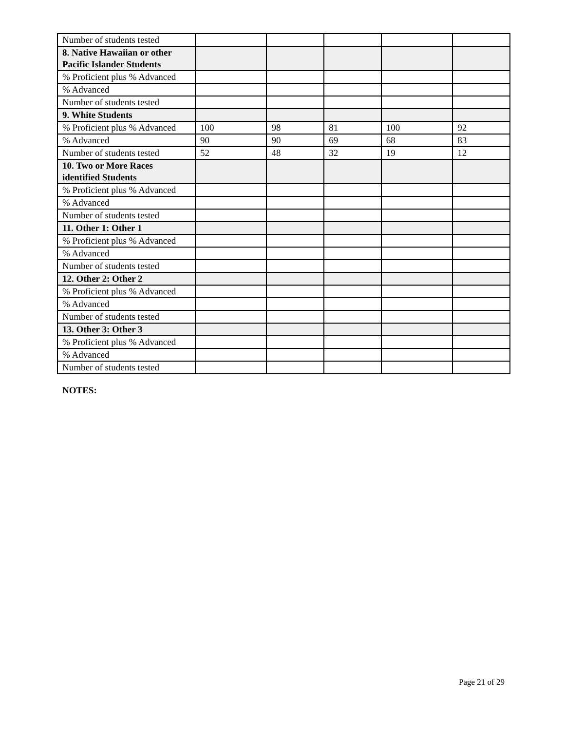| Number of students tested | | | | | |
| 8. Native Hawaiian or other Pacific Islander Students | | | | | |
| % Proficient plus % Advanced | | | | | |
| % Advanced | | | | | |
| Number of students tested | | | | | |
| 9. White Students | | | | | |
| % Proficient plus % Advanced | 100 | 98 | 81 | 100 | 92 |
| % Advanced | 90 | 90 | 69 | 68 | 83 |
| Number of students tested | 52 | 48 | 32 | 19 | 12 |
| 10. Two or More Races identified Students | | | | | |
| % Proficient plus % Advanced | | | | | |
| % Advanced | | | | | |
| Number of students tested | | | | | |
| 11. Other 1: Other 1 | | | | | |
| % Proficient plus % Advanced | | | | | |
| % Advanced | | | | | |
| Number of students tested | | | | | |
| 12. Other 2: Other 2 | | | | | |
| % Proficient plus % Advanced | | | | | |
| % Advanced | | | | | |
| Number of students tested | | | | | |
| 13. Other 3: Other 3 | | | | | |
| % Proficient plus % Advanced | | | | | |
| % Advanced | | | | | |
| Number of students tested | | | | | |
NOTES:
Page 21 of 29